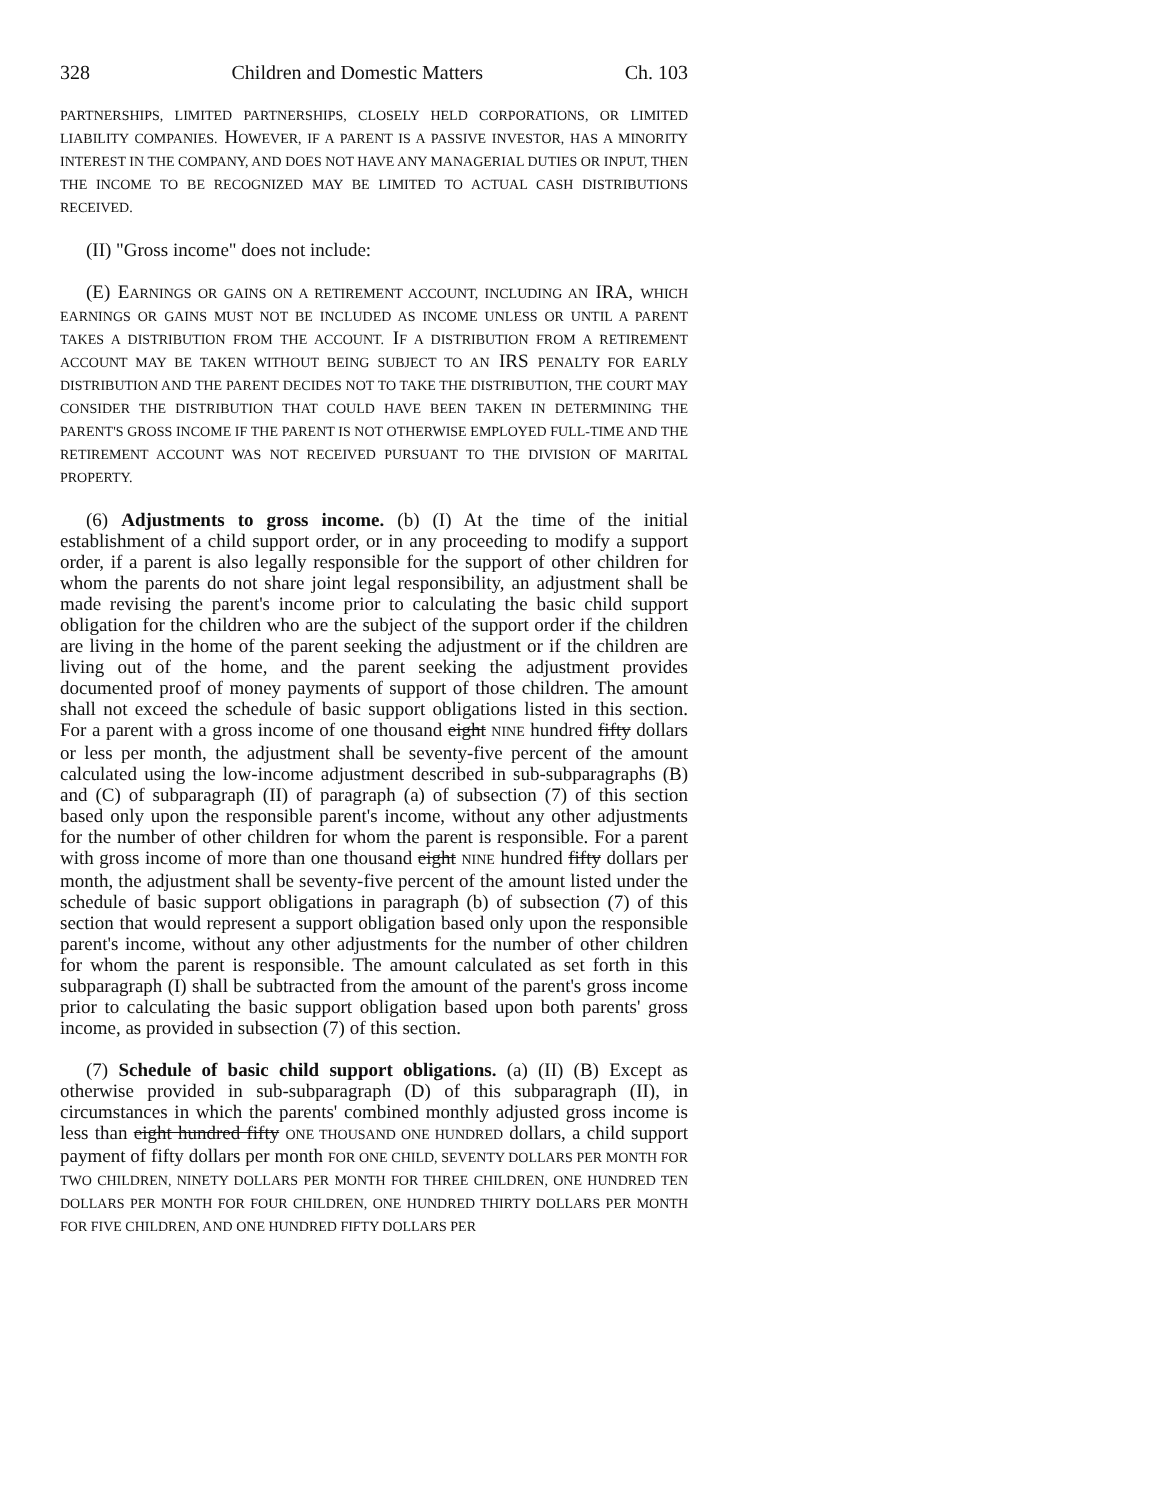328 Children and Domestic Matters Ch. 103
PARTNERSHIPS, LIMITED PARTNERSHIPS, CLOSELY HELD CORPORATIONS, OR LIMITED LIABILITY COMPANIES. HOWEVER, IF A PARENT IS A PASSIVE INVESTOR, HAS A MINORITY INTEREST IN THE COMPANY, AND DOES NOT HAVE ANY MANAGERIAL DUTIES OR INPUT, THEN THE INCOME TO BE RECOGNIZED MAY BE LIMITED TO ACTUAL CASH DISTRIBUTIONS RECEIVED.
(II) "Gross income" does not include:
(E) EARNINGS OR GAINS ON A RETIREMENT ACCOUNT, INCLUDING AN IRA, WHICH EARNINGS OR GAINS MUST NOT BE INCLUDED AS INCOME UNLESS OR UNTIL A PARENT TAKES A DISTRIBUTION FROM THE ACCOUNT. IF A DISTRIBUTION FROM A RETIREMENT ACCOUNT MAY BE TAKEN WITHOUT BEING SUBJECT TO AN IRS PENALTY FOR EARLY DISTRIBUTION AND THE PARENT DECIDES NOT TO TAKE THE DISTRIBUTION, THE COURT MAY CONSIDER THE DISTRIBUTION THAT COULD HAVE BEEN TAKEN IN DETERMINING THE PARENT'S GROSS INCOME IF THE PARENT IS NOT OTHERWISE EMPLOYED FULL-TIME AND THE RETIREMENT ACCOUNT WAS NOT RECEIVED PURSUANT TO THE DIVISION OF MARITAL PROPERTY.
(6) Adjustments to gross income. (b) (I) At the time of the initial establishment of a child support order, or in any proceeding to modify a support order, if a parent is also legally responsible for the support of other children for whom the parents do not share joint legal responsibility, an adjustment shall be made revising the parent's income prior to calculating the basic child support obligation for the children who are the subject of the support order if the children are living in the home of the parent seeking the adjustment or if the children are living out of the home, and the parent seeking the adjustment provides documented proof of money payments of support of those children. The amount shall not exceed the schedule of basic support obligations listed in this section. For a parent with a gross income of one thousand eight NINE hundred fifty dollars or less per month, the adjustment shall be seventy-five percent of the amount calculated using the low-income adjustment described in sub-subparagraphs (B) and (C) of subparagraph (II) of paragraph (a) of subsection (7) of this section based only upon the responsible parent's income, without any other adjustments for the number of other children for whom the parent is responsible. For a parent with gross income of more than one thousand eight NINE hundred fifty dollars per month, the adjustment shall be seventy-five percent of the amount listed under the schedule of basic support obligations in paragraph (b) of subsection (7) of this section that would represent a support obligation based only upon the responsible parent's income, without any other adjustments for the number of other children for whom the parent is responsible. The amount calculated as set forth in this subparagraph (I) shall be subtracted from the amount of the parent's gross income prior to calculating the basic support obligation based upon both parents' gross income, as provided in subsection (7) of this section.
(7) Schedule of basic child support obligations. (a) (II) (B) Except as otherwise provided in sub-subparagraph (D) of this subparagraph (II), in circumstances in which the parents' combined monthly adjusted gross income is less than eight hundred fifty ONE THOUSAND ONE HUNDRED dollars, a child support payment of fifty dollars per month FOR ONE CHILD, SEVENTY DOLLARS PER MONTH FOR TWO CHILDREN, NINETY DOLLARS PER MONTH FOR THREE CHILDREN, ONE HUNDRED TEN DOLLARS PER MONTH FOR FOUR CHILDREN, ONE HUNDRED THIRTY DOLLARS PER MONTH FOR FIVE CHILDREN, AND ONE HUNDRED FIFTY DOLLARS PER